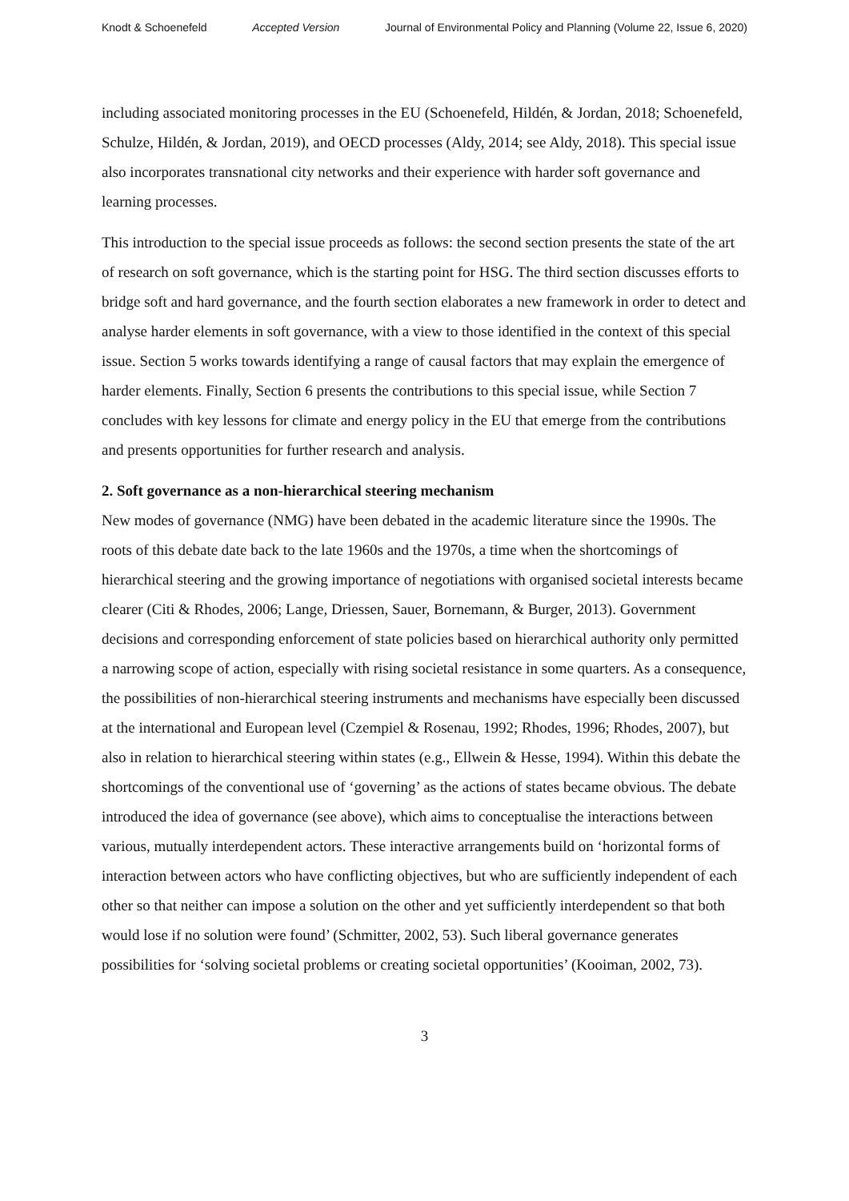Knodt & Schoenefeld Accepted Version Journal of Environmental Policy and Planning (Volume 22, Issue 6, 2020)
including associated monitoring processes in the EU (Schoenefeld, Hildén, & Jordan, 2018; Schoenefeld, Schulze, Hildén, & Jordan, 2019), and OECD processes (Aldy, 2014; see Aldy, 2018). This special issue also incorporates transnational city networks and their experience with harder soft governance and learning processes.
This introduction to the special issue proceeds as follows: the second section presents the state of the art of research on soft governance, which is the starting point for HSG. The third section discusses efforts to bridge soft and hard governance, and the fourth section elaborates a new framework in order to detect and analyse harder elements in soft governance, with a view to those identified in the context of this special issue. Section 5 works towards identifying a range of causal factors that may explain the emergence of harder elements. Finally, Section 6 presents the contributions to this special issue, while Section 7 concludes with key lessons for climate and energy policy in the EU that emerge from the contributions and presents opportunities for further research and analysis.
2. Soft governance as a non-hierarchical steering mechanism
New modes of governance (NMG) have been debated in the academic literature since the 1990s. The roots of this debate date back to the late 1960s and the 1970s, a time when the shortcomings of hierarchical steering and the growing importance of negotiations with organised societal interests became clearer (Citi & Rhodes, 2006; Lange, Driessen, Sauer, Bornemann, & Burger, 2013). Government decisions and corresponding enforcement of state policies based on hierarchical authority only permitted a narrowing scope of action, especially with rising societal resistance in some quarters. As a consequence, the possibilities of non-hierarchical steering instruments and mechanisms have especially been discussed at the international and European level (Czempiel & Rosenau, 1992; Rhodes, 1996; Rhodes, 2007), but also in relation to hierarchical steering within states (e.g., Ellwein & Hesse, 1994). Within this debate the shortcomings of the conventional use of ‘governing’ as the actions of states became obvious. The debate introduced the idea of governance (see above), which aims to conceptualise the interactions between various, mutually interdependent actors. These interactive arrangements build on ‘horizontal forms of interaction between actors who have conflicting objectives, but who are sufficiently independent of each other so that neither can impose a solution on the other and yet sufficiently interdependent so that both would lose if no solution were found’ (Schmitter, 2002, 53). Such liberal governance generates possibilities for ‘solving societal problems or creating societal opportunities’ (Kooiman, 2002, 73).
3